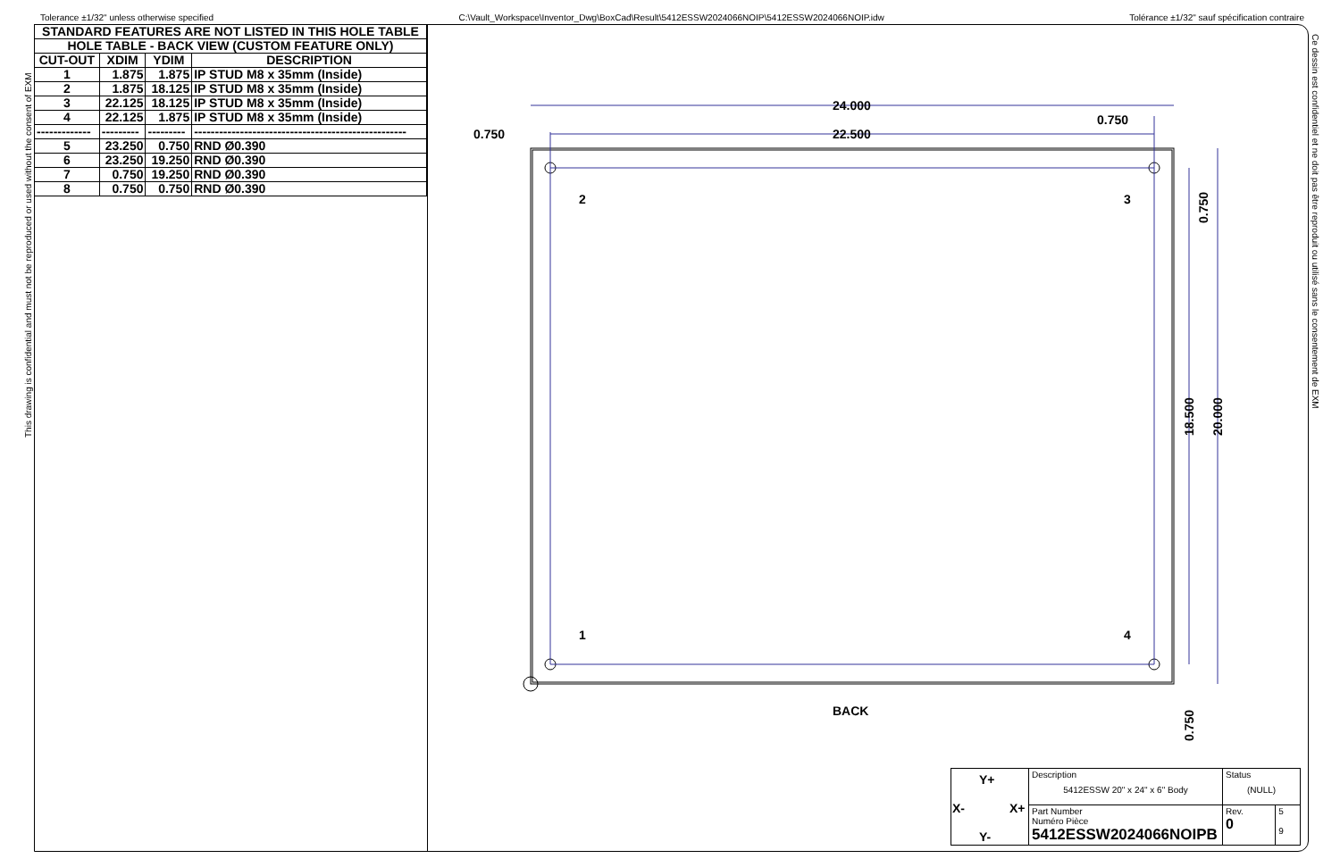Tolerance ±1/32" unless otherwise specified C:\Vault_Workspace\Inventor_Dwg\BoxCad\Result\5412ESSW2024066NOIP\5412ESSW2024066NOIP.idw Tolérance ±1/32" sauf spécification contraire
This drawing is confidential and must not be reproduced or used without the consent of EXM
Ce dessin est confidentiel et ne doit pas être reproduit ou utilisé sans le consentement de EXM
| STANDARD FEATURES ARE NOT LISTED IN THIS HOLE TABLE | | | |
| --- | --- | --- | --- |
| HOLE TABLE - BACK VIEW (CUSTOM FEATURE ONLY) | | | |
| CUT-OUT | XDIM | YDIM | DESCRIPTION |
| 1 | 1.875 | 1.875 | IP STUD M8 x 35mm (Inside) |
| 2 | 1.875 | 18.125 | IP STUD M8 x 35mm (Inside) |
| 3 | 22.125 | 18.125 | IP STUD M8 x 35mm (Inside) |
| 4 | 22.125 | 1.875 | IP STUD M8 x 35mm (Inside) |
| ------------- | --------- | --------- | --------------------------------------------------- |
| 5 | 23.250 | 0.750 | RND Ø0.390 |
| 6 | 23.250 | 19.250 | RND Ø0.390 |
| 7 | 0.750 | 19.250 | RND Ø0.390 |
| 8 | 0.750 | 0.750 | RND Ø0.390 |
24.000
22.500
0.750
0.750
2
3
1
4
BACK
0.750
18.500
20.000
0.750
Y+
X-
X+
Y-
| | Description 5412ESSW 20" x 24" x 6" Body | Status (NULL) | |
| | Part Number Numéro Pièce 5412ESSW2024066NOIPB | Rev. 0 | 5 9 |